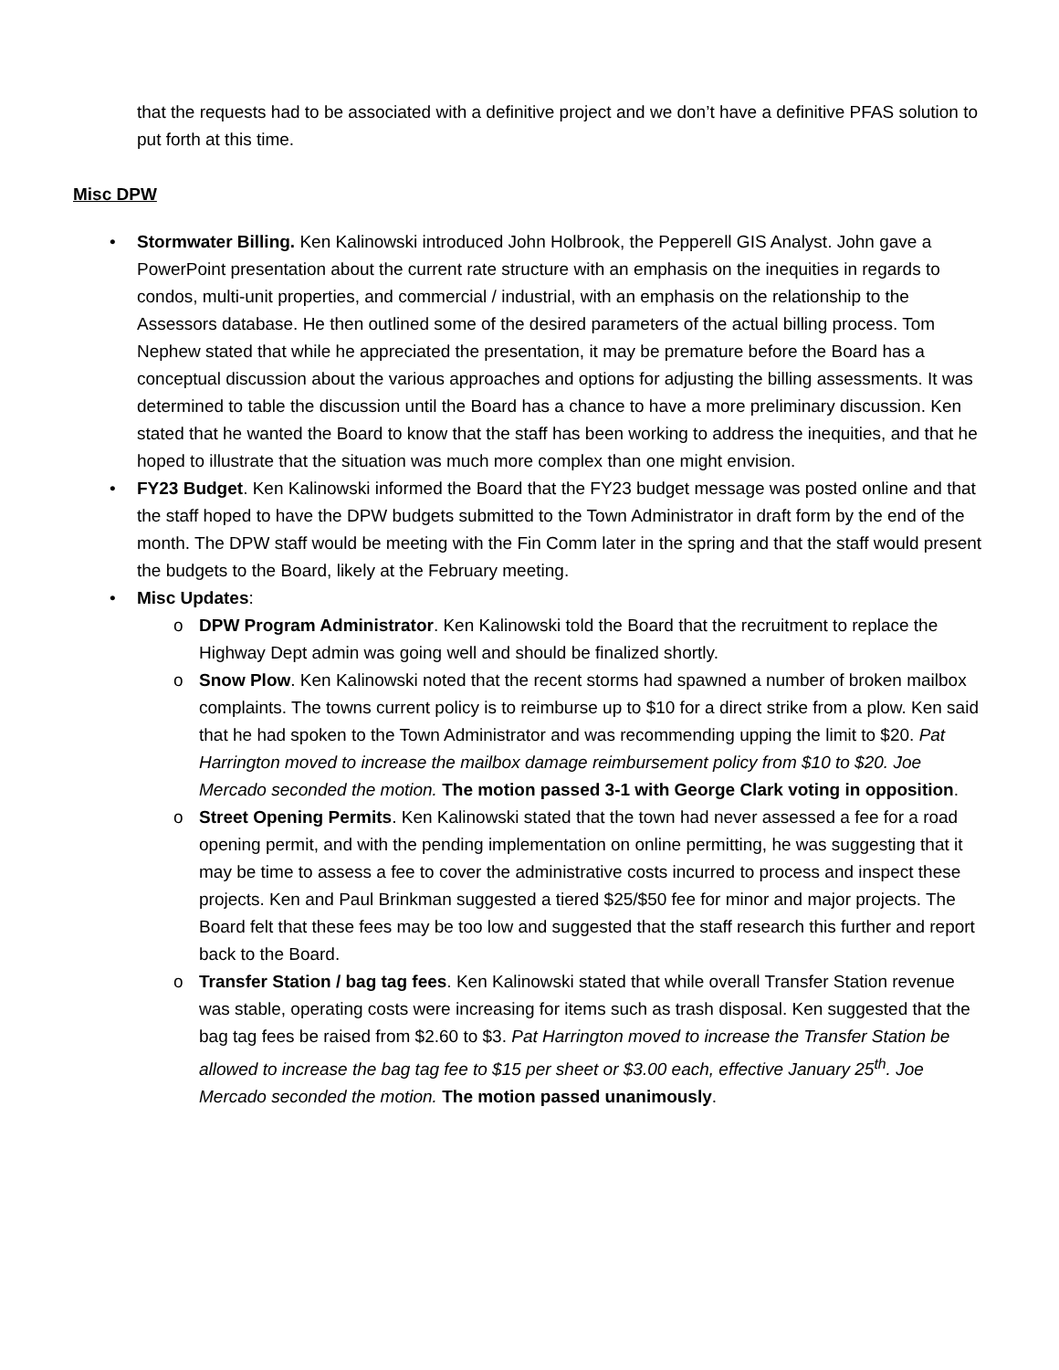that the requests had to be associated with a definitive project and we don’t have a definitive PFAS solution to put forth at this time.
Misc DPW
Stormwater Billing. Ken Kalinowski introduced John Holbrook, the Pepperell GIS Analyst. John gave a PowerPoint presentation about the current rate structure with an emphasis on the inequities in regards to condos, multi-unit properties, and commercial / industrial, with an emphasis on the relationship to the Assessors database. He then outlined some of the desired parameters of the actual billing process. Tom Nephew stated that while he appreciated the presentation, it may be premature before the Board has a conceptual discussion about the various approaches and options for adjusting the billing assessments. It was determined to table the discussion until the Board has a chance to have a more preliminary discussion. Ken stated that he wanted the Board to know that the staff has been working to address the inequities, and that he hoped to illustrate that the situation was much more complex than one might envision.
FY23 Budget. Ken Kalinowski informed the Board that the FY23 budget message was posted online and that the staff hoped to have the DPW budgets submitted to the Town Administrator in draft form by the end of the month. The DPW staff would be meeting with the Fin Comm later in the spring and that the staff would present the budgets to the Board, likely at the February meeting.
Misc Updates:
DPW Program Administrator. Ken Kalinowski told the Board that the recruitment to replace the Highway Dept admin was going well and should be finalized shortly.
Snow Plow. Ken Kalinowski noted that the recent storms had spawned a number of broken mailbox complaints. The towns current policy is to reimburse up to $10 for a direct strike from a plow. Ken said that he had spoken to the Town Administrator and was recommending upping the limit to $20. Pat Harrington moved to increase the mailbox damage reimbursement policy from $10 to $20. Joe Mercado seconded the motion. The motion passed 3-1 with George Clark voting in opposition.
Street Opening Permits. Ken Kalinowski stated that the town had never assessed a fee for a road opening permit, and with the pending implementation on online permitting, he was suggesting that it may be time to assess a fee to cover the administrative costs incurred to process and inspect these projects. Ken and Paul Brinkman suggested a tiered $25/$50 fee for minor and major projects. The Board felt that these fees may be too low and suggested that the staff research this further and report back to the Board.
Transfer Station / bag tag fees. Ken Kalinowski stated that while overall Transfer Station revenue was stable, operating costs were increasing for items such as trash disposal. Ken suggested that the bag tag fees be raised from $2.60 to $3. Pat Harrington moved to increase the Transfer Station be allowed to increase the bag tag fee to $15 per sheet or $3.00 each, effective January 25<sup>th</sup>. Joe Mercado seconded the motion. The motion passed unanimously.